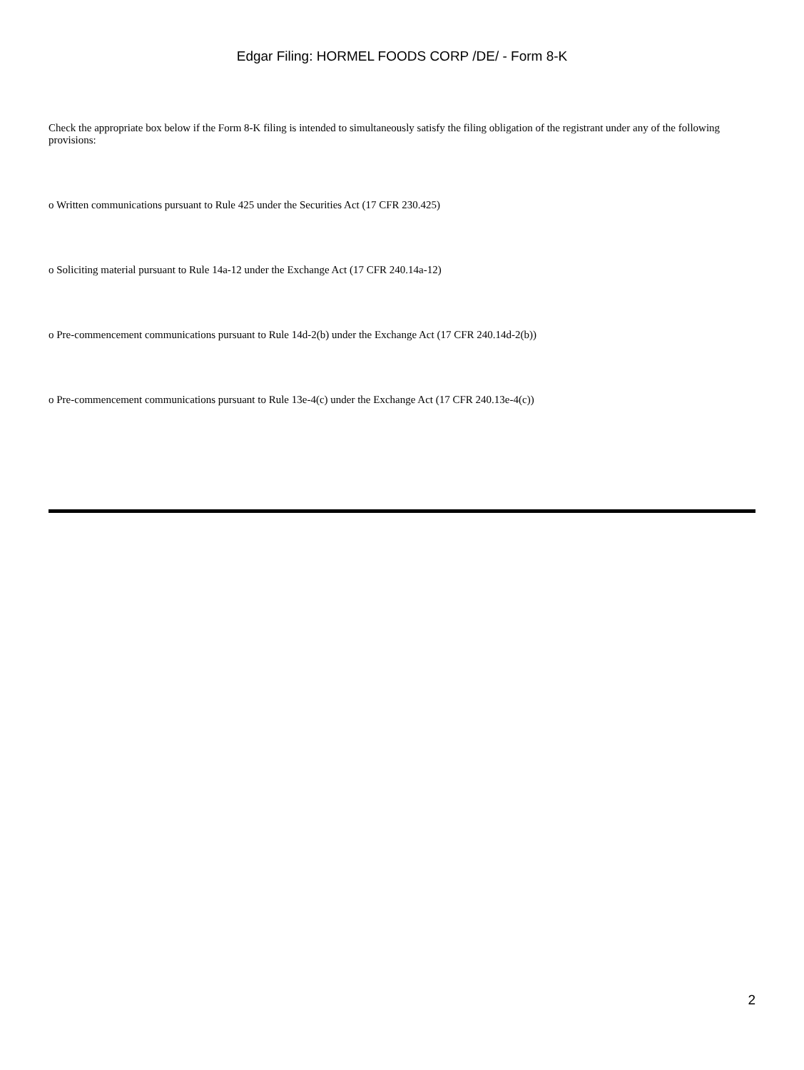Edgar Filing: HORMEL FOODS CORP /DE/ - Form 8-K
Check the appropriate box below if the Form 8-K filing is intended to simultaneously satisfy the filing obligation of the registrant under any of the following provisions:
o Written communications pursuant to Rule 425 under the Securities Act (17 CFR 230.425)
o Soliciting material pursuant to Rule 14a-12 under the Exchange Act (17 CFR 240.14a-12)
o Pre-commencement communications pursuant to Rule 14d-2(b) under the Exchange Act (17 CFR 240.14d-2(b))
o Pre-commencement communications pursuant to Rule 13e-4(c) under the Exchange Act (17 CFR 240.13e-4(c))
2